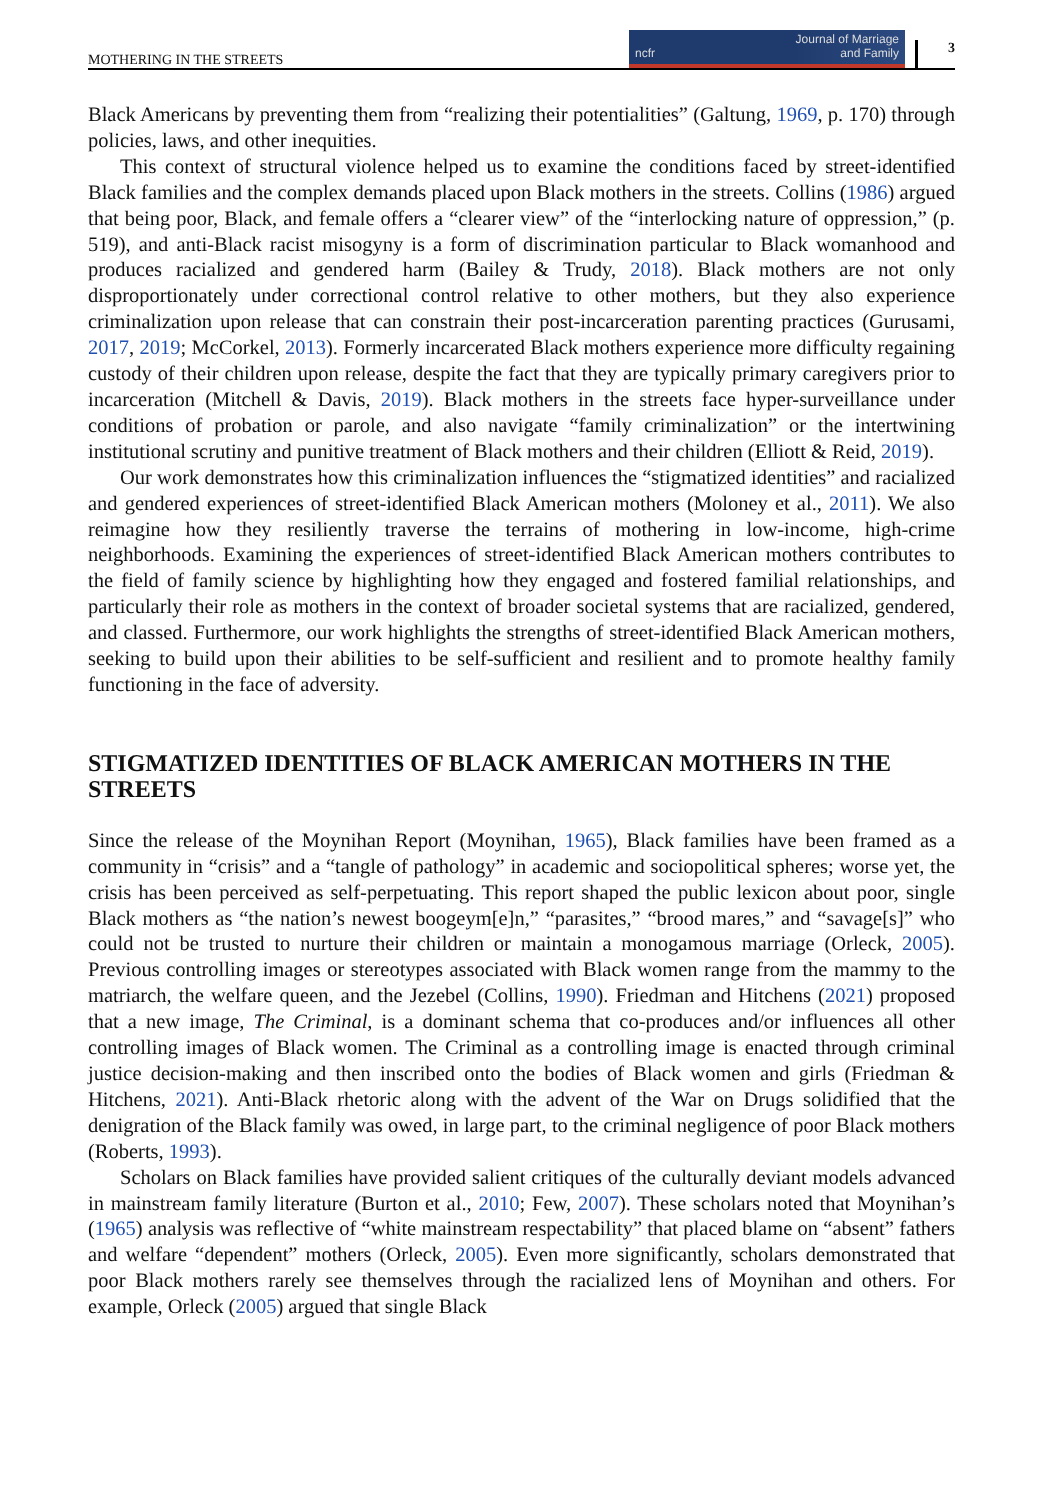MOTHERING IN THE STREETS ncfr Journal of Marriage
and Family 3
Black Americans by preventing them from “realizing their potentialities” (Galtung, 1969, p. 170) through policies, laws, and other inequities.
This context of structural violence helped us to examine the conditions faced by street-identified Black families and the complex demands placed upon Black mothers in the streets. Collins (1986) argued that being poor, Black, and female offers a “clearer view” of the “interlocking nature of oppression,” (p. 519), and anti-Black racist misogyny is a form of discrimination particular to Black womanhood and produces racialized and gendered harm (Bailey & Trudy, 2018). Black mothers are not only disproportionately under correctional control relative to other mothers, but they also experience criminalization upon release that can constrain their post-incarceration parenting practices (Gurusami, 2017, 2019; McCorkel, 2013). Formerly incarcerated Black mothers experience more difficulty regaining custody of their children upon release, despite the fact that they are typically primary caregivers prior to incarceration (Mitchell & Davis, 2019). Black mothers in the streets face hyper-surveillance under conditions of probation or parole, and also navigate “family criminalization” or the intertwining institutional scrutiny and punitive treatment of Black mothers and their children (Elliott & Reid, 2019).
Our work demonstrates how this criminalization influences the “stigmatized identities” and racialized and gendered experiences of street-identified Black American mothers (Moloney et al., 2011). We also reimagine how they resiliently traverse the terrains of mothering in low-income, high-crime neighborhoods. Examining the experiences of street-identified Black American mothers contributes to the field of family science by highlighting how they engaged and fostered familial relationships, and particularly their role as mothers in the context of broader societal systems that are racialized, gendered, and classed. Furthermore, our work highlights the strengths of street-identified Black American mothers, seeking to build upon their abilities to be self-sufficient and resilient and to promote healthy family functioning in the face of adversity.
STIGMATIZED IDENTITIES OF BLACK AMERICAN MOTHERS IN THE STREETS
Since the release of the Moynihan Report (Moynihan, 1965), Black families have been framed as a community in “crisis” and a “tangle of pathology” in academic and sociopolitical spheres; worse yet, the crisis has been perceived as self-perpetuating. This report shaped the public lexicon about poor, single Black mothers as “the nation’s newest boogeym[e]n,” “parasites,” “brood mares,” and “savage[s]” who could not be trusted to nurture their children or maintain a monogamous marriage (Orleck, 2005). Previous controlling images or stereotypes associated with Black women range from the mammy to the matriarch, the welfare queen, and the Jezebel (Collins, 1990). Friedman and Hitchens (2021) proposed that a new image, The Criminal, is a dominant schema that co-produces and/or influences all other controlling images of Black women. The Criminal as a controlling image is enacted through criminal justice decision-making and then inscribed onto the bodies of Black women and girls (Friedman & Hitchens, 2021). Anti-Black rhetoric along with the advent of the War on Drugs solidified that the denigration of the Black family was owed, in large part, to the criminal negligence of poor Black mothers (Roberts, 1993).
Scholars on Black families have provided salient critiques of the culturally deviant models advanced in mainstream family literature (Burton et al., 2010; Few, 2007). These scholars noted that Moynihan’s (1965) analysis was reflective of “white mainstream respectability” that placed blame on “absent” fathers and welfare “dependent” mothers (Orleck, 2005). Even more significantly, scholars demonstrated that poor Black mothers rarely see themselves through the racialized lens of Moynihan and others. For example, Orleck (2005) argued that single Black